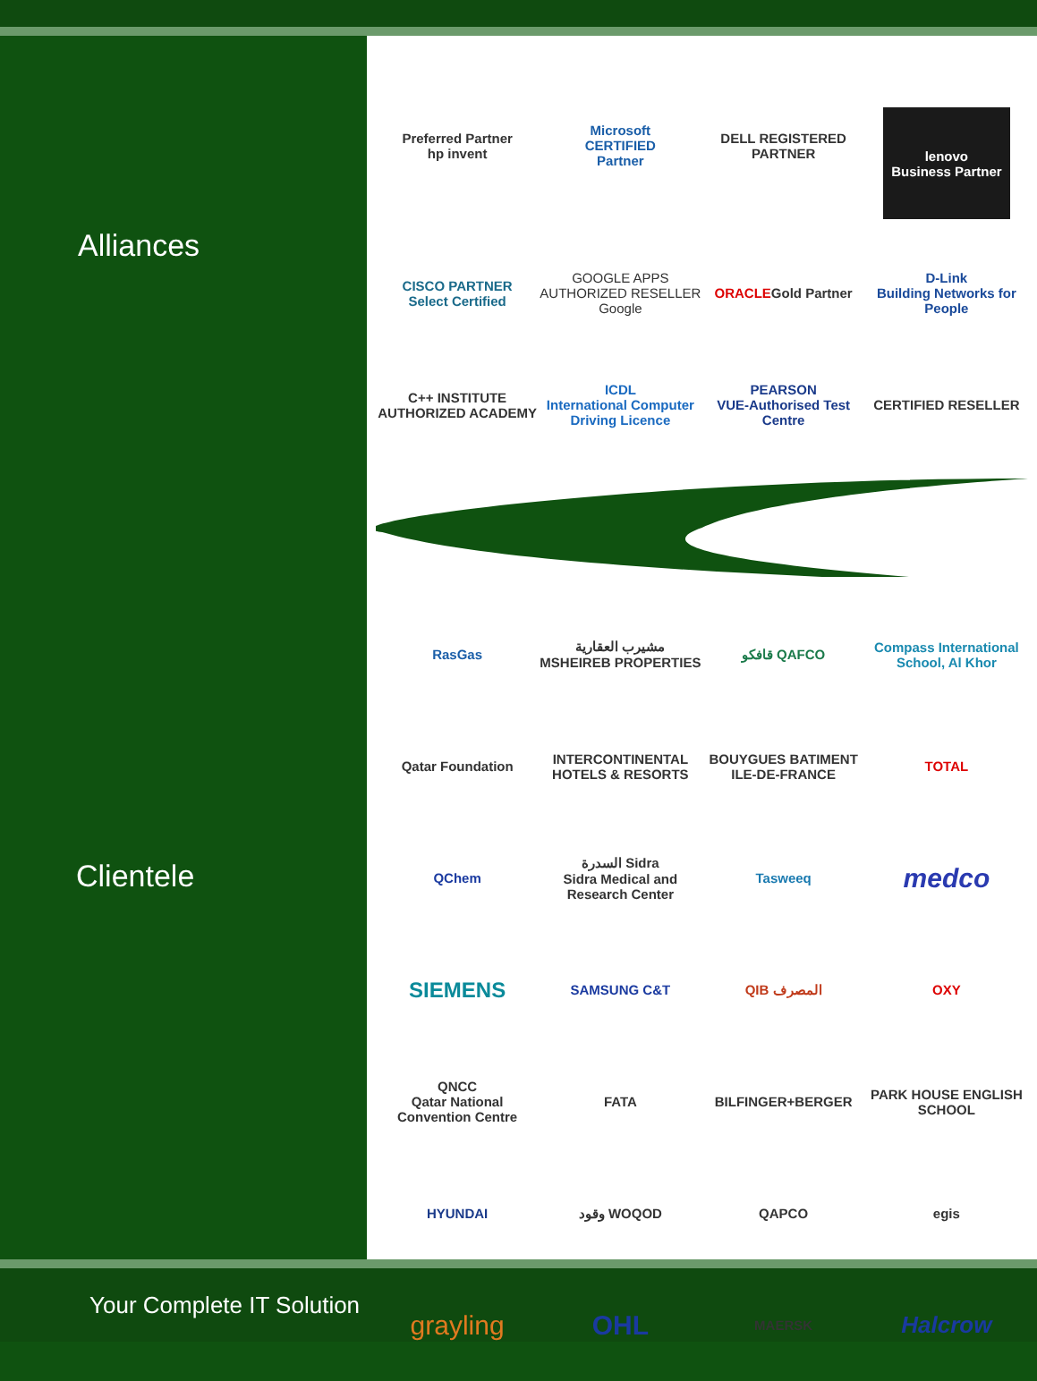Alliances
Clientele
Preferred Partner
hp invent
Microsoft
CERTIFIED
Partner
DELL REGISTERED PARTNER
lenovo
Business Partner
CISCO PARTNER
Select Certified
GOOGLE APPS AUTHORIZED RESELLER
Google
ORACLE Gold Partner
D-Link
Building Networks for People
C++ INSTITUTE AUTHORIZED ACADEMY
ICDL
International Computer Driving Licence
PEARSON
VUE-Authorised Test Centre
CERTIFIED RESELLER
RasGas
مشيرب العقارية
MSHEIREB PROPERTIES
قافكو QAFCO
Compass International School, Al Khor
Qatar Foundation
INTERCONTINENTAL
HOTELS & RESORTS
BOUYGUES BATIMENT
ILE-DE-FRANCE
TOTAL
QChem
السدرة Sidra
Sidra Medical and Research Center
Tasweeq
medco
SIEMENS
SAMSUNG C&T
QIB المصرف
OXY
QNCC
Qatar National Convention Centre
FATA
BILFINGER+BERGER
PARK HOUSE ENGLISH SCHOOL
HYUNDAI
وقود WOQOD
QAPCO
egis
grayling
OHL
MAERSK
Halcrow
Your Complete IT Solution